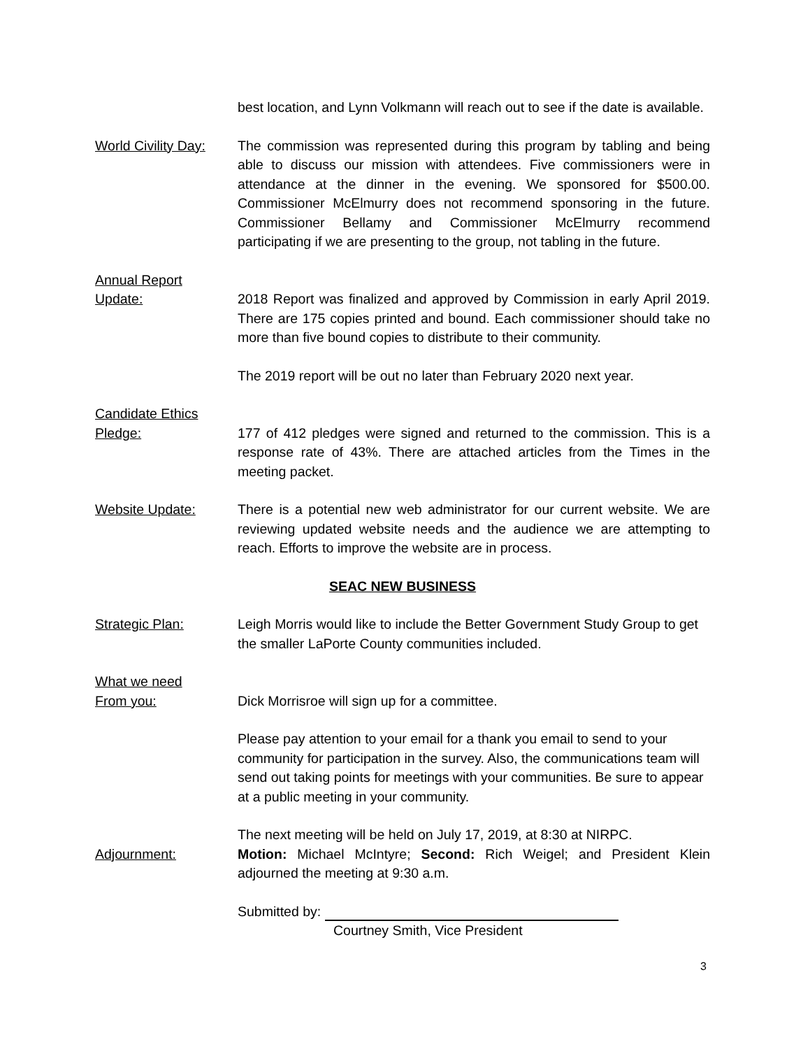best location, and Lynn Volkmann will reach out to see if the date is available.
World Civility Day:
The commission was represented during this program by tabling and being able to discuss our mission with attendees. Five commissioners were in attendance at the dinner in the evening. We sponsored for $500.00. Commissioner McElmurry does not recommend sponsoring in the future. Commissioner Bellamy and Commissioner McElmurry recommend participating if we are presenting to the group, not tabling in the future.
Annual Report
Update:
2018 Report was finalized and approved by Commission in early April 2019. There are 175 copies printed and bound. Each commissioner should take no more than five bound copies to distribute to their community.
The 2019 report will be out no later than February 2020 next year.
Candidate Ethics
Pledge:
177 of 412 pledges were signed and returned to the commission. This is a response rate of 43%. There are attached articles from the Times in the meeting packet.
Website Update: There is a potential new web administrator for our current website. We are reviewing updated website needs and the audience we are attempting to reach. Efforts to improve the website are in process.
SEAC NEW BUSINESS
Strategic Plan: Leigh Morris would like to include the Better Government Study Group to get the smaller LaPorte County communities included.
What we need
From you:
Dick Morrisroe will sign up for a committee.
Please pay attention to your email for a thank you email to send to your community for participation in the survey. Also, the communications team will send out taking points for meetings with your communities. Be sure to appear at a public meeting in your community.
Adjournment: The next meeting will be held on July 17, 2019, at 8:30 at NIRPC.
Motion: Michael McIntyre; Second: Rich Weigel; and President Klein adjourned the meeting at 9:30 a.m.
Submitted by:
Courtney Smith, Vice President
3